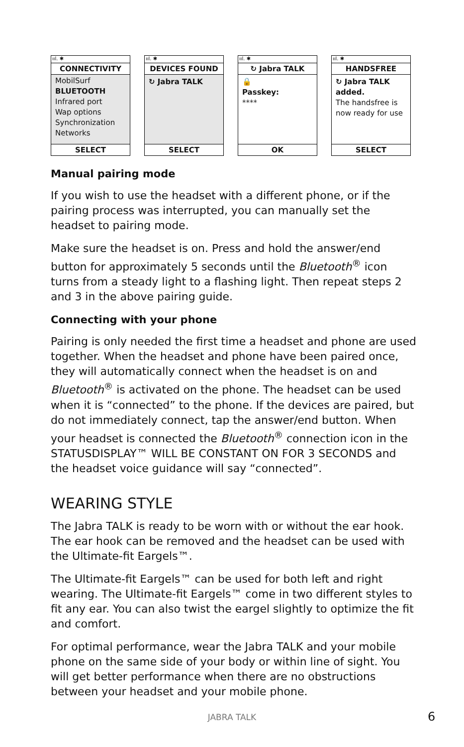ııl. ✱
CONNECTIVITY
MobilSurf
BLUETOOTH
Infrared port
Wap options
Synchronization
Networks
SELECT
ııl. ✱
DEVICES FOUND
↻ Jabra TALK
SELECT
ııl. ✱
↻ Jabra TALK
🔒
Passkey:
****
OK
ııl. ✱
HANDSFREE
↻ Jabra TALK
added.
The handsfree is now ready for use
SELECT
Manual pairing mode
If you wish to use the headset with a different phone, or if the pairing process was interrupted, you can manually set the headset to pairing mode.
Make sure the headset is on. Press and hold the answer/end button for approximately 5 seconds until the Bluetooth<sup>®</sup> icon turns from a steady light to a flashing light. Then repeat steps 2 and 3 in the above pairing guide.
Connecting with your phone
Pairing is only needed the first time a headset and phone are used together. When the headset and phone have been paired once, they will automatically connect when the headset is on and Bluetooth<sup>®</sup> is activated on the phone. The headset can be used when it is “connected” to the phone. If the devices are paired, but do not immediately connect, tap the answer/end button. When your headset is connected the Bluetooth<sup>®</sup> connection icon in the STATUSDISPLAY™ WILL BE CONSTANT ON FOR 3 SECONDS and the headset voice guidance will say “connected”.
WEARING STYLE
The Jabra TALK is ready to be worn with or without the ear hook. The ear hook can be removed and the headset can be used with the Ultimate-fit Eargels™.
The Ultimate-fit Eargels™ can be used for both left and right wearing. The Ultimate-fit Eargels™ come in two different styles to fit any ear. You can also twist the eargel slightly to optimize the fit and comfort.
For optimal performance, wear the Jabra TALK and your mobile phone on the same side of your body or within line of sight. You will get better performance when there are no obstructions between your headset and your mobile phone.
JABRA TALK 6